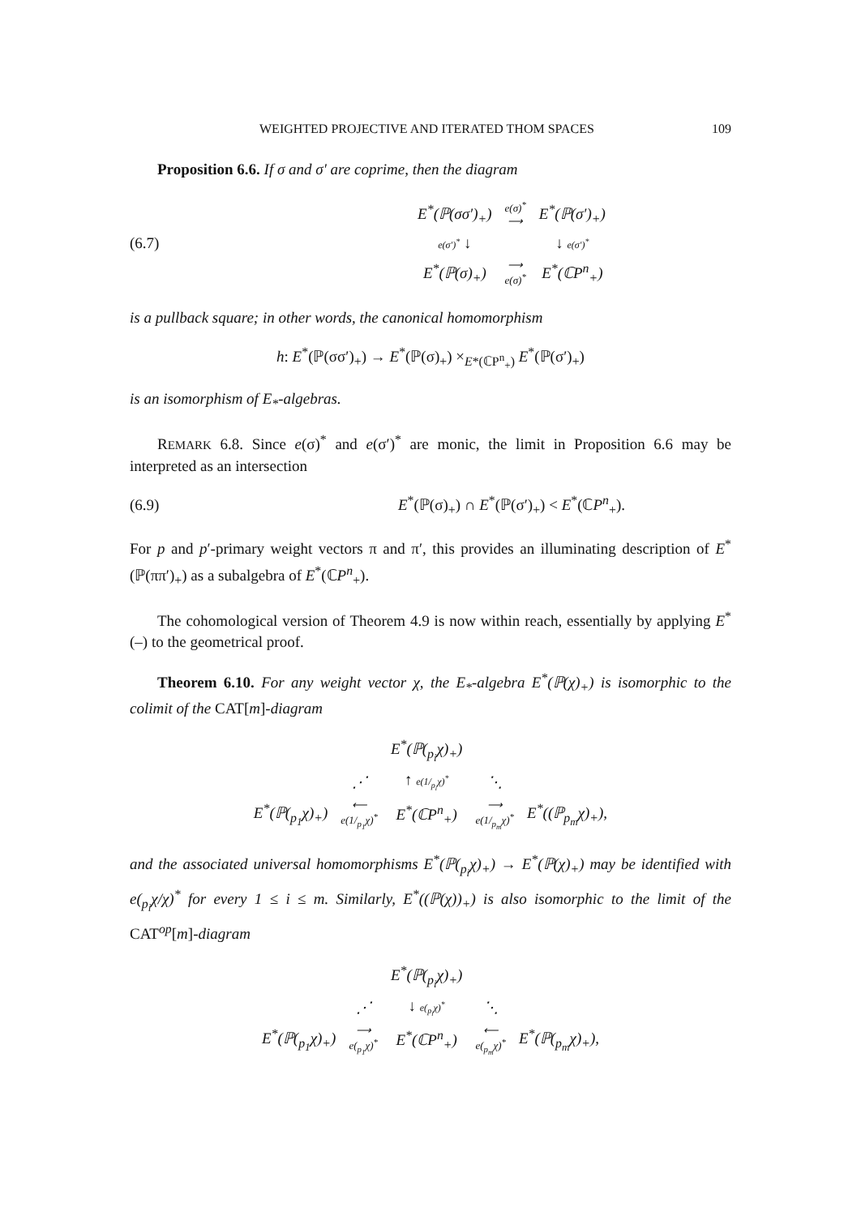WEIGHTED PROJECTIVE AND ITERATED THOM SPACES 109
Proposition 6.6. If σ and σ′ are coprime, then the diagram
(6.7)
| E<sup>*</sup>(ℙ(σσ′)<sub>+</sub>) | e(σ)<sup>*</sup> ⟶ | E<sup>*</sup>(ℙ(σ′)<sub>+</sub>) |
| e(σ′)<sup>*</sup> ↓ | | ↓ e(σ′)<sup>*</sup> |
| E<sup>*</sup>(ℙ(σ)<sub>+</sub>) | ⟶ e(σ)<sup>*</sup> | E<sup>*</sup>(ℂP<sup>n</sup><sub>+</sub>) |
is a pullback square; in other words, the canonical homomorphism
h: E<sup>*</sup>(ℙ(σσ′)<sub>+</sub>) → E<sup>*</sup>(ℙ(σ)<sub>+</sub>) ×<sub>E*(ℂP<sup>n</sup><sub>+</sub>)</sub> E<sup>*</sup>(ℙ(σ′)<sub>+</sub>)
is an isomorphism of E<sub>*</sub>-algebras.
REMARK 6.8. Since e(σ)<sup>*</sup> and e(σ′)<sup>*</sup> are monic, the limit in Proposition 6.6 may be interpreted as an intersection
(6.9)
E<sup>*</sup>(ℙ(σ)<sub>+</sub>) ∩ E<sup>*</sup>(ℙ(σ′)<sub>+</sub>) < E<sup>*</sup>(ℂP<sup>n</sup><sub>+</sub>).
For p and p′-primary weight vectors π and π′, this provides an illuminating description of E<sup>*</sup>(ℙ(ππ′)<sub>+</sub>) as a subalgebra of E<sup>*</sup>(ℂP<sup>n</sup><sub>+</sub>).
The cohomological version of Theorem 4.9 is now within reach, essentially by applying E<sup>*</sup>(–) to the geometrical proof.
Theorem 6.10. For any weight vector χ, the E<sub>*</sub>-algebra E<sup>*</sup>(ℙ(χ)<sub>+</sub>) is isomorphic to the colimit of the CAT[m]-diagram
| | | E<sup>*</sup>(ℙ(<sub>p<sub>i</sub></sub>χ)<sub>+</sub>) | | |
| | ⋰ | ↑ e(1/<sub>p<sub>i</sub></sub>χ)<sup>*</sup> | ⋱ | |
| E<sup>*</sup>(ℙ(<sub>p<sub>1</sub></sub>χ)<sub>+</sub>) | ⟵ e(1/<sub>p<sub>1</sub></sub>χ)<sup>*</sup> | E<sup>*</sup>(ℂP<sup>n</sup><sub>+</sub>) | ⟶ e(1/<sub>p<sub>m</sub></sub>χ)<sup>*</sup> | E<sup>*</sup>((ℙ<sub>p<sub>m</sub></sub>χ)<sub>+</sub>), |
and the associated universal homomorphisms E<sup>*</sup>(ℙ(<sub>p<sub>i</sub></sub>χ)<sub>+</sub>) → E<sup>*</sup>(ℙ(χ)<sub>+</sub>) may be identified with e(<sub>p<sub>i</sub></sub>χ/χ)<sup>*</sup> for every 1 ≤ i ≤ m. Similarly, E<sup>*</sup>((ℙ(χ))<sub>+</sub>) is also isomorphic to the limit of the CAT<sup>op</sup>[m]-diagram
| | | E<sup>*</sup>(ℙ(<sub>p<sub>i</sub></sub>χ)<sub>+</sub>) | | |
| | ⋰ | ↓ e(<sub>p<sub>i</sub></sub>χ)<sup>*</sup> | ⋱ | |
| E<sup>*</sup>(ℙ(<sub>p<sub>1</sub></sub>χ)<sub>+</sub>) | ⟶ e(<sub>p<sub>1</sub></sub>χ)<sup>*</sup> | E<sup>*</sup>(ℂP<sup>n</sup><sub>+</sub>) | ⟵ e(<sub>p<sub>m</sub></sub>χ)<sup>*</sup> | E<sup>*</sup>(ℙ(<sub>p<sub>m</sub></sub>χ)<sub>+</sub>), |